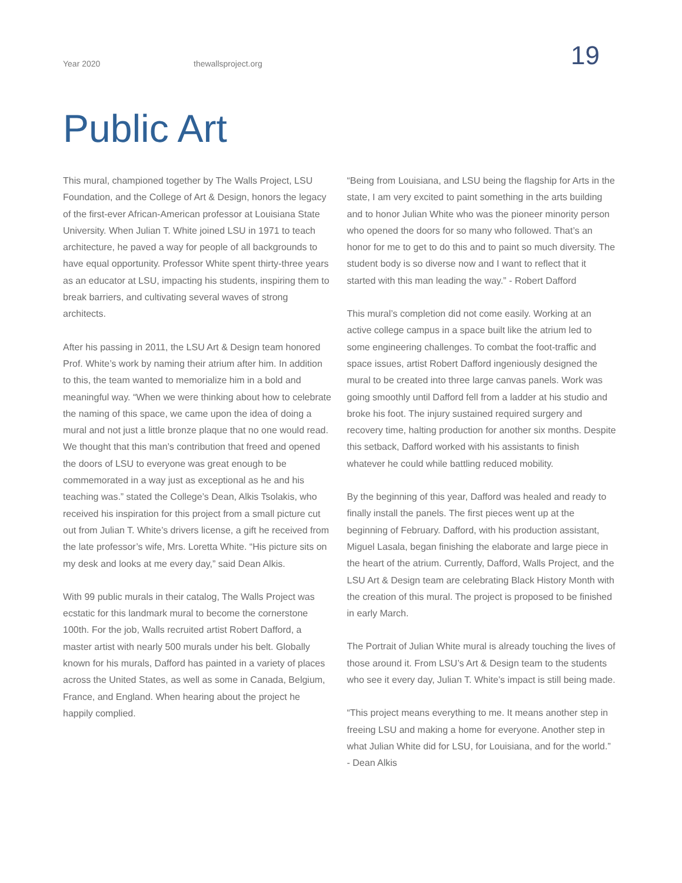Year 2020 thewallsproject.org 19
Public Art
This mural, championed together by The Walls Project, LSU Foundation, and the College of Art & Design, honors the legacy of the first-ever African-American professor at Louisiana State University. When Julian T. White joined LSU in 1971 to teach architecture, he paved a way for people of all backgrounds to have equal opportunity. Professor White spent thirty-three years as an educator at LSU, impacting his students, inspiring them to break barriers, and cultivating several waves of strong architects.
After his passing in 2011, the LSU Art & Design team honored Prof. White’s work by naming their atrium after him. In addition to this, the team wanted to memorialize him in a bold and meaningful way. “When we were thinking about how to celebrate the naming of this space, we came upon the idea of doing a mural and not just a little bronze plaque that no one would read. We thought that this man’s contribution that freed and opened the doors of LSU to everyone was great enough to be commemorated in a way just as exceptional as he and his teaching was.” stated the College’s Dean, Alkis Tsolakis, who received his inspiration for this project from a small picture cut out from Julian T. White’s drivers license, a gift he received from the late professor’s wife, Mrs. Loretta White. “His picture sits on my desk and looks at me every day,” said Dean Alkis.
With 99 public murals in their catalog, The Walls Project was ecstatic for this landmark mural to become the cornerstone 100th. For the job, Walls recruited artist Robert Dafford, a master artist with nearly 500 murals under his belt. Globally known for his murals, Dafford has painted in a variety of places across the United States, as well as some in Canada, Belgium, France, and England. When hearing about the project he happily complied.
“Being from Louisiana, and LSU being the flagship for Arts in the state, I am very excited to paint something in the arts building and to honor Julian White who was the pioneer minority person who opened the doors for so many who followed. That’s an honor for me to get to do this and to paint so much diversity. The student body is so diverse now and I want to reflect that it started with this man leading the way.” - Robert Dafford
This mural’s completion did not come easily. Working at an active college campus in a space built like the atrium led to some engineering challenges. To combat the foot-traffic and space issues, artist Robert Dafford ingeniously designed the mural to be created into three large canvas panels. Work was going smoothly until Dafford fell from a ladder at his studio and broke his foot. The injury sustained required surgery and recovery time, halting production for another six months. Despite this setback, Dafford worked with his assistants to finish whatever he could while battling reduced mobility.
By the beginning of this year, Dafford was healed and ready to finally install the panels. The first pieces went up at the beginning of February. Dafford, with his production assistant, Miguel Lasala, began finishing the elaborate and large piece in the heart of the atrium. Currently, Dafford, Walls Project, and the LSU Art & Design team are celebrating Black History Month with the creation of this mural. The project is proposed to be finished in early March.
The Portrait of Julian White mural is already touching the lives of those around it. From LSU’s Art & Design team to the students who see it every day, Julian T. White’s impact is still being made.
“This project means everything to me. It means another step in freeing LSU and making a home for everyone. Another step in what Julian White did for LSU, for Louisiana, and for the world.” - Dean Alkis